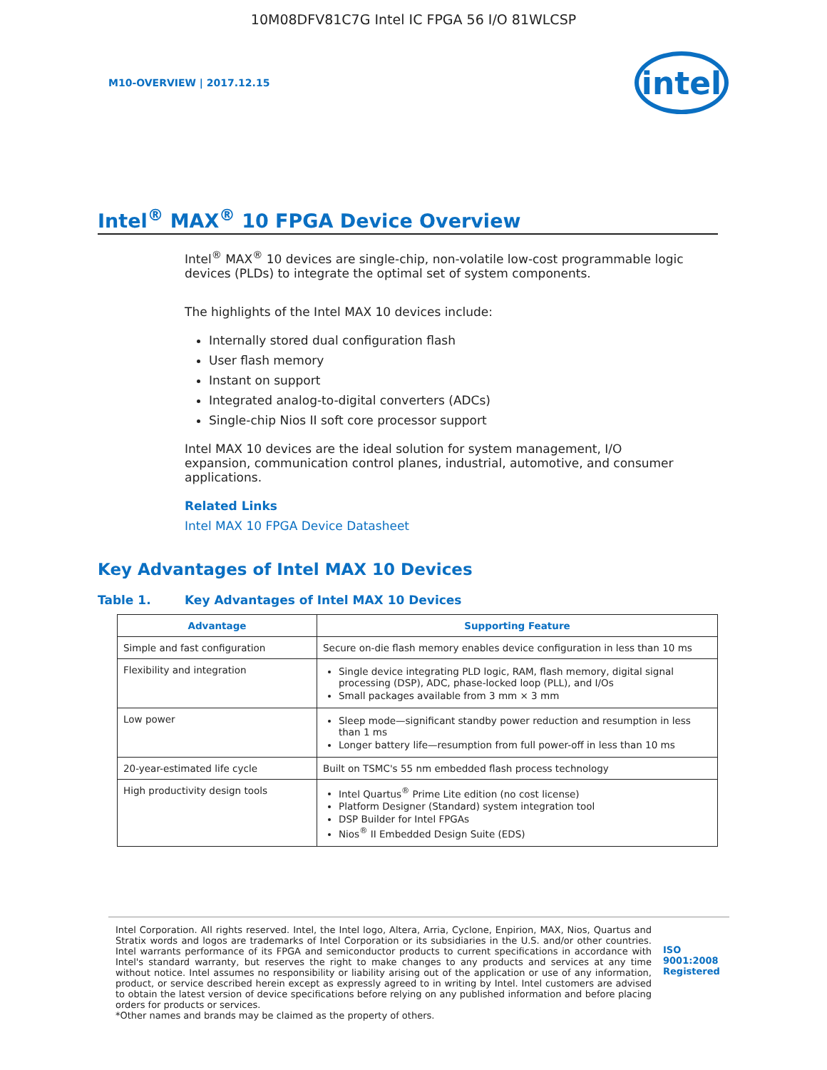10M08DFV81C7G Intel IC FPGA 56 I/O 81WLCSP
M10-OVERVIEW | 2017.12.15
intel
Intel<sup>®</sup> MAX<sup>®</sup> 10 FPGA Device Overview
Intel<sup>®</sup> MAX<sup>®</sup> 10 devices are single-chip, non-volatile low-cost programmable logic devices (PLDs) to integrate the optimal set of system components.
The highlights of the Intel MAX 10 devices include:
Internally stored dual configuration flash
User flash memory
Instant on support
Integrated analog-to-digital converters (ADCs)
Single-chip Nios II soft core processor support
Intel MAX 10 devices are the ideal solution for system management, I/O expansion, communication control planes, industrial, automotive, and consumer applications.
Related Links
Intel MAX 10 FPGA Device Datasheet
Key Advantages of Intel MAX 10 Devices
Table 1. Key Advantages of Intel MAX 10 Devices
| Advantage | Supporting Feature |
| --- | --- |
| Simple and fast configuration | Secure on-die flash memory enables device configuration in less than 10 ms |
| Flexibility and integration | Single device integrating PLD logic, RAM, flash memory, digital signal processing (DSP), ADC, phase-locked loop (PLL), and I/Os Small packages available from 3 mm × 3 mm |
| Low power | Sleep mode—significant standby power reduction and resumption in less than 1 ms Longer battery life—resumption from full power-off in less than 10 ms |
| 20-year-estimated life cycle | Built on TSMC's 55 nm embedded flash process technology |
| High productivity design tools | Intel Quartus<sup>®</sup> Prime Lite edition (no cost license) Platform Designer (Standard) system integration tool DSP Builder for Intel FPGAs Nios<sup>®</sup> II Embedded Design Suite (EDS) |
Intel Corporation. All rights reserved. Intel, the Intel logo, Altera, Arria, Cyclone, Enpirion, MAX, Nios, Quartus and Stratix words and logos are trademarks of Intel Corporation or its subsidiaries in the U.S. and/or other countries. Intel warrants performance of its FPGA and semiconductor products to current specifications in accordance with Intel's standard warranty, but reserves the right to make changes to any products and services at any time without notice. Intel assumes no responsibility or liability arising out of the application or use of any information, product, or service described herein except as expressly agreed to in writing by Intel. Intel customers are advised to obtain the latest version of device specifications before relying on any published information and before placing orders for products or services.
*Other names and brands may be claimed as the property of others.
ISO
9001:2008
Registered